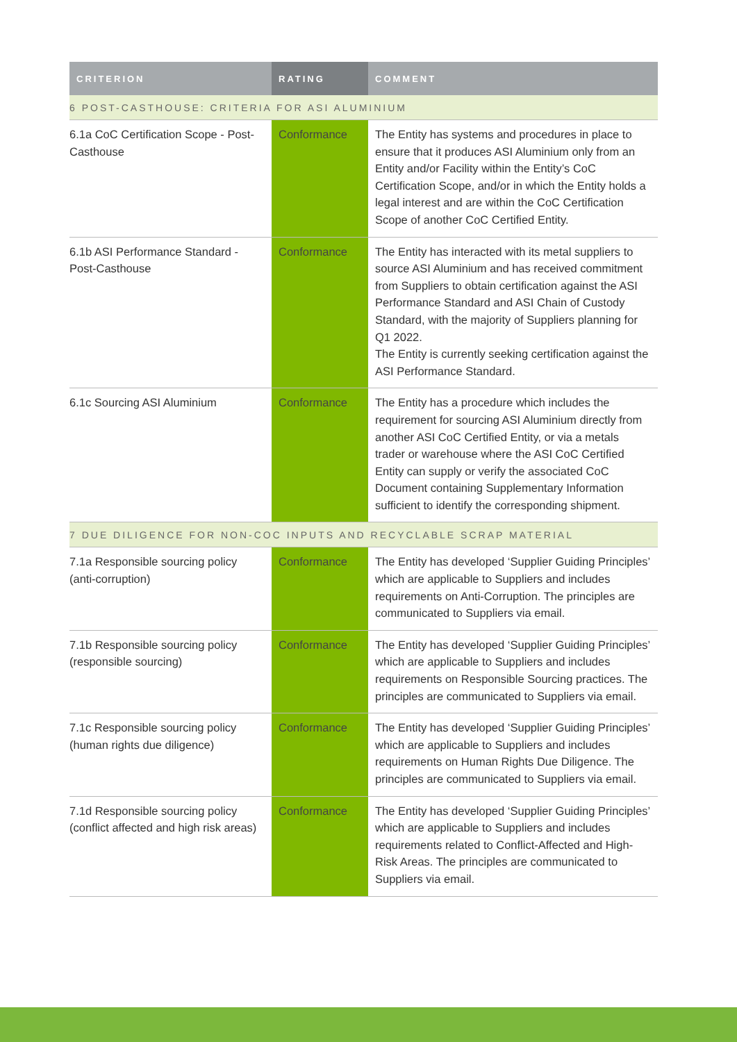| CRITERION | RATING | COMMENT |
| --- | --- | --- |
| 6 POST-CASTHOUSE: CRITERIA FOR ASI ALUMINIUM | | |
| 6.1a CoC Certification Scope - Post-Casthouse | Conformance | The Entity has systems and procedures in place to ensure that it produces ASI Aluminium only from an Entity and/or Facility within the Entity’s CoC Certification Scope, and/or in which the Entity holds a legal interest and are within the CoC Certification Scope of another CoC Certified Entity. |
| 6.1b ASI Performance Standard - Post-Casthouse | Conformance | The Entity has interacted with its metal suppliers to source ASI Aluminium and has received commitment from Suppliers to obtain certification against the ASI Performance Standard and ASI Chain of Custody Standard, with the majority of Suppliers planning for Q1 2022. The Entity is currently seeking certification against the ASI Performance Standard. |
| 6.1c Sourcing ASI Aluminium | Conformance | The Entity has a procedure which includes the requirement for sourcing ASI Aluminium directly from another ASI CoC Certified Entity, or via a metals trader or warehouse where the ASI CoC Certified Entity can supply or verify the associated CoC Document containing Supplementary Information sufficient to identify the corresponding shipment. |
| 7 DUE DILIGENCE FOR NON-COC INPUTS AND RECYCLABLE SCRAP MATERIAL | | |
| 7.1a Responsible sourcing policy (anti-corruption) | Conformance | The Entity has developed ‘Supplier Guiding Principles’ which are applicable to Suppliers and includes requirements on Anti-Corruption. The principles are communicated to Suppliers via email. |
| 7.1b Responsible sourcing policy (responsible sourcing) | Conformance | The Entity has developed ‘Supplier Guiding Principles’ which are applicable to Suppliers and includes requirements on Responsible Sourcing practices. The principles are communicated to Suppliers via email. |
| 7.1c Responsible sourcing policy (human rights due diligence) | Conformance | The Entity has developed ‘Supplier Guiding Principles’ which are applicable to Suppliers and includes requirements on Human Rights Due Diligence. The principles are communicated to Suppliers via email. |
| 7.1d Responsible sourcing policy (conflict affected and high risk areas) | Conformance | The Entity has developed ‘Supplier Guiding Principles’ which are applicable to Suppliers and includes requirements related to Conflict-Affected and High-Risk Areas. The principles are communicated to Suppliers via email. |